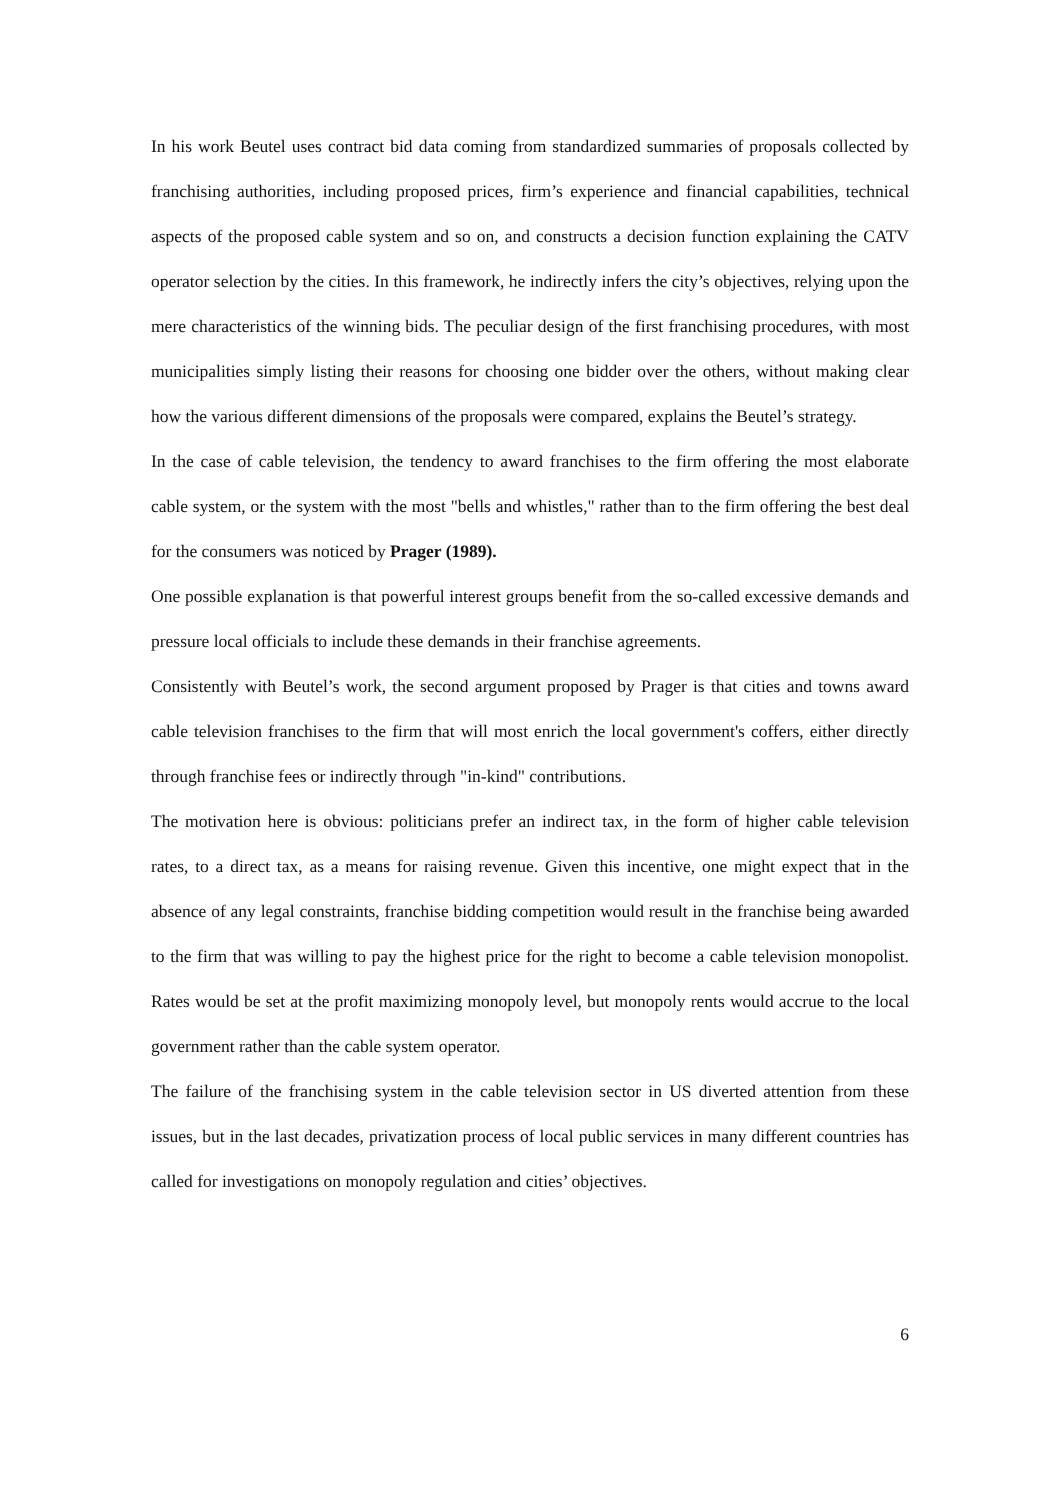In his work Beutel uses contract bid data coming from standardized summaries of proposals collected by franchising authorities, including proposed prices, firm’s experience and financial capabilities, technical aspects of the proposed cable system and so on, and constructs a decision function explaining the CATV operator selection by the cities. In this framework, he indirectly infers the city’s objectives, relying upon the mere characteristics of the winning bids. The peculiar design of the first franchising procedures, with most municipalities simply listing their reasons for choosing one bidder over the others, without making clear how the various different dimensions of the proposals were compared, explains the Beutel’s strategy.
In the case of cable television, the tendency to award franchises to the firm offering the most elaborate cable system, or the system with the most "bells and whistles," rather than to the firm offering the best deal for the consumers was noticed by Prager (1989).
One possible explanation is that powerful interest groups benefit from the so-called excessive demands and pressure local officials to include these demands in their franchise agreements.
Consistently with Beutel’s work, the second argument proposed by Prager is that cities and towns award cable television franchises to the firm that will most enrich the local government's coffers, either directly through franchise fees or indirectly through "in-kind" contributions.
The motivation here is obvious: politicians prefer an indirect tax, in the form of higher cable television rates, to a direct tax, as a means for raising revenue. Given this incentive, one might expect that in the absence of any legal constraints, franchise bidding competition would result in the franchise being awarded to the firm that was willing to pay the highest price for the right to become a cable television monopolist. Rates would be set at the profit maximizing monopoly level, but monopoly rents would accrue to the local government rather than the cable system operator.
The failure of the franchising system in the cable television sector in US diverted attention from these issues, but in the last decades, privatization process of local public services in many different countries has called for investigations on monopoly regulation and cities’ objectives.
6